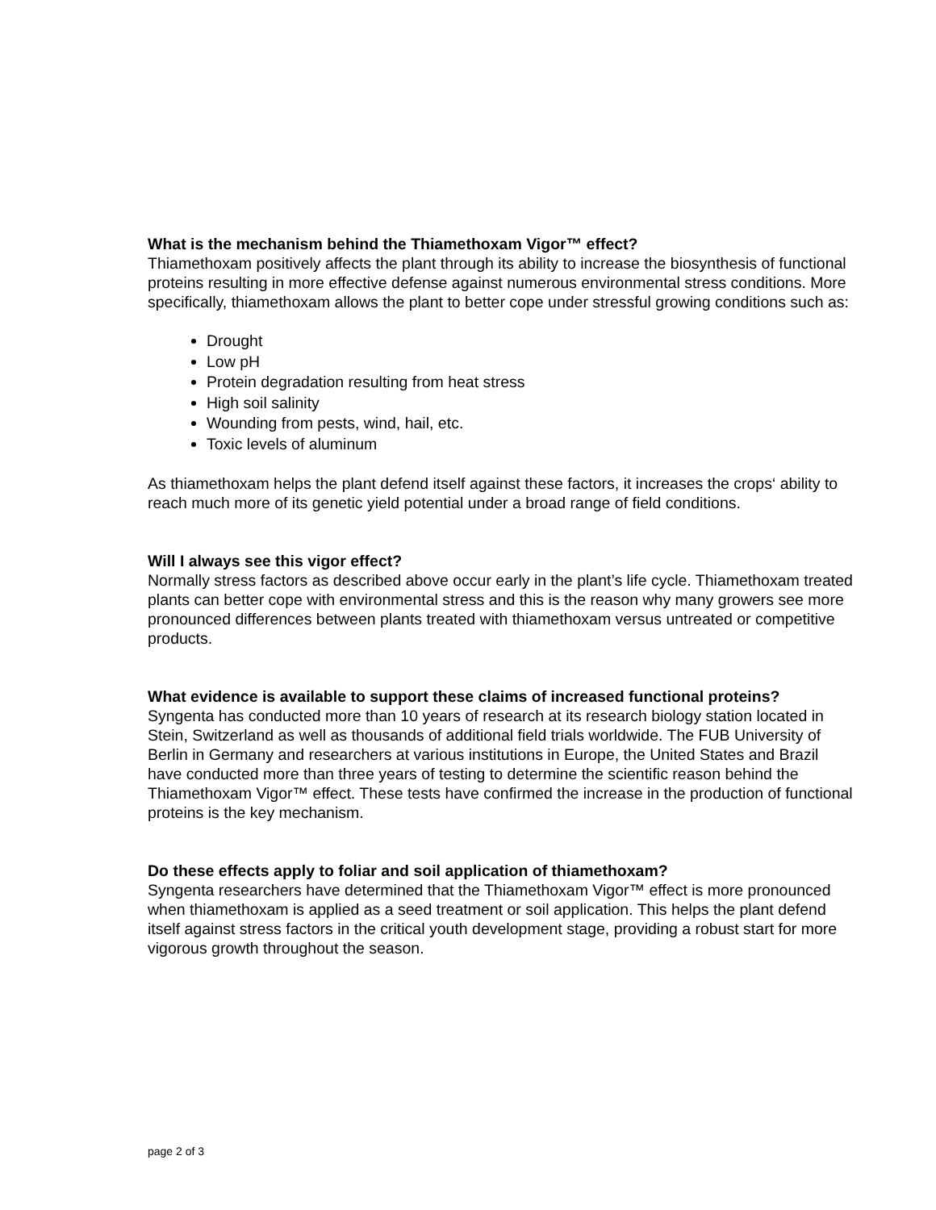What is the mechanism behind the Thiamethoxam Vigor™ effect?
Thiamethoxam positively affects the plant through its ability to increase the biosynthesis of functional proteins resulting in more effective defense against numerous environmental stress conditions. More specifically, thiamethoxam allows the plant to better cope under stressful growing conditions such as:
Drought
Low pH
Protein degradation resulting from heat stress
High soil salinity
Wounding from pests, wind, hail, etc.
Toxic levels of aluminum
As thiamethoxam helps the plant defend itself against these factors, it increases the crops‘ ability to reach much more of its genetic yield potential under a broad range of field conditions.
Will I always see this vigor effect?
Normally stress factors as described above occur early in the plant’s life cycle. Thiamethoxam treated plants can better cope with environmental stress and this is the reason why many growers see more pronounced differences between plants treated with thiamethoxam versus untreated or competitive products.
What evidence is available to support these claims of increased functional proteins?
Syngenta has conducted more than 10 years of research at its research biology station located in Stein, Switzerland as well as thousands of additional field trials worldwide. The FUB University of Berlin in Germany and researchers at various institutions in Europe, the United States and Brazil have conducted more than three years of testing to determine the scientific reason behind the Thiamethoxam Vigor™ effect. These tests have confirmed the increase in the production of functional proteins is the key mechanism.
Do these effects apply to foliar and soil application of thiamethoxam?
Syngenta researchers have determined that the Thiamethoxam Vigor™ effect is more pronounced when thiamethoxam is applied as a seed treatment or soil application. This helps the plant defend itself against stress factors in the critical youth development stage, providing a robust start for more vigorous growth throughout the season.
page 2 of 3